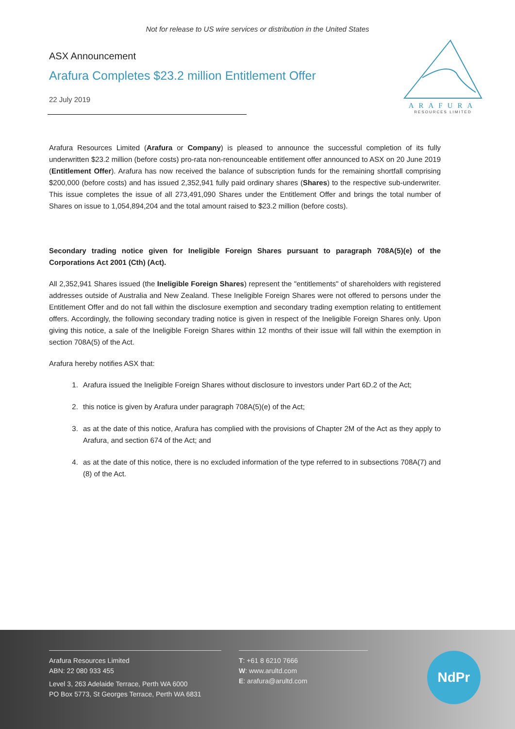Not for release to US wire services or distribution in the United States
ARAFURA
RESOURCES LIMITED
ASX Announcement
Arafura Completes $23.2 million Entitlement Offer
22 July 2019
Arafura Resources Limited (Arafura or Company) is pleased to announce the successful completion of its fully underwritten $23.2 million (before costs) pro-rata non-renounceable entitlement offer announced to ASX on 20 June 2019 (Entitlement Offer). Arafura has now received the balance of subscription funds for the remaining shortfall comprising $200,000 (before costs) and has issued 2,352,941 fully paid ordinary shares (Shares) to the respective sub-underwriter. This issue completes the issue of all 273,491,090 Shares under the Entitlement Offer and brings the total number of Shares on issue to 1,054,894,204 and the total amount raised to $23.2 million (before costs).
Secondary trading notice given for Ineligible Foreign Shares pursuant to paragraph 708A(5)(e) of the Corporations Act 2001 (Cth) (Act).
All 2,352,941 Shares issued (the Ineligible Foreign Shares) represent the "entitlements" of shareholders with registered addresses outside of Australia and New Zealand. These Ineligible Foreign Shares were not offered to persons under the Entitlement Offer and do not fall within the disclosure exemption and secondary trading exemption relating to entitlement offers. Accordingly, the following secondary trading notice is given in respect of the Ineligible Foreign Shares only. Upon giving this notice, a sale of the Ineligible Foreign Shares within 12 months of their issue will fall within the exemption in section 708A(5) of the Act.
Arafura hereby notifies ASX that:
1. Arafura issued the Ineligible Foreign Shares without disclosure to investors under Part 6D.2 of the Act;
2. this notice is given by Arafura under paragraph 708A(5)(e) of the Act;
3. as at the date of this notice, Arafura has complied with the provisions of Chapter 2M of the Act as they apply to Arafura, and section 674 of the Act; and
4. as at the date of this notice, there is no excluded information of the type referred to in subsections 708A(7) and (8) of the Act.
Arafura Resources Limited
ABN: 22 080 933 455
Level 3, 263 Adelaide Terrace, Perth WA 6000
PO Box 5773, St Georges Terrace, Perth WA 6831
T: +61 8 6210 7666
W: www.arultd.com
E: arafura@arultd.com
NdPr